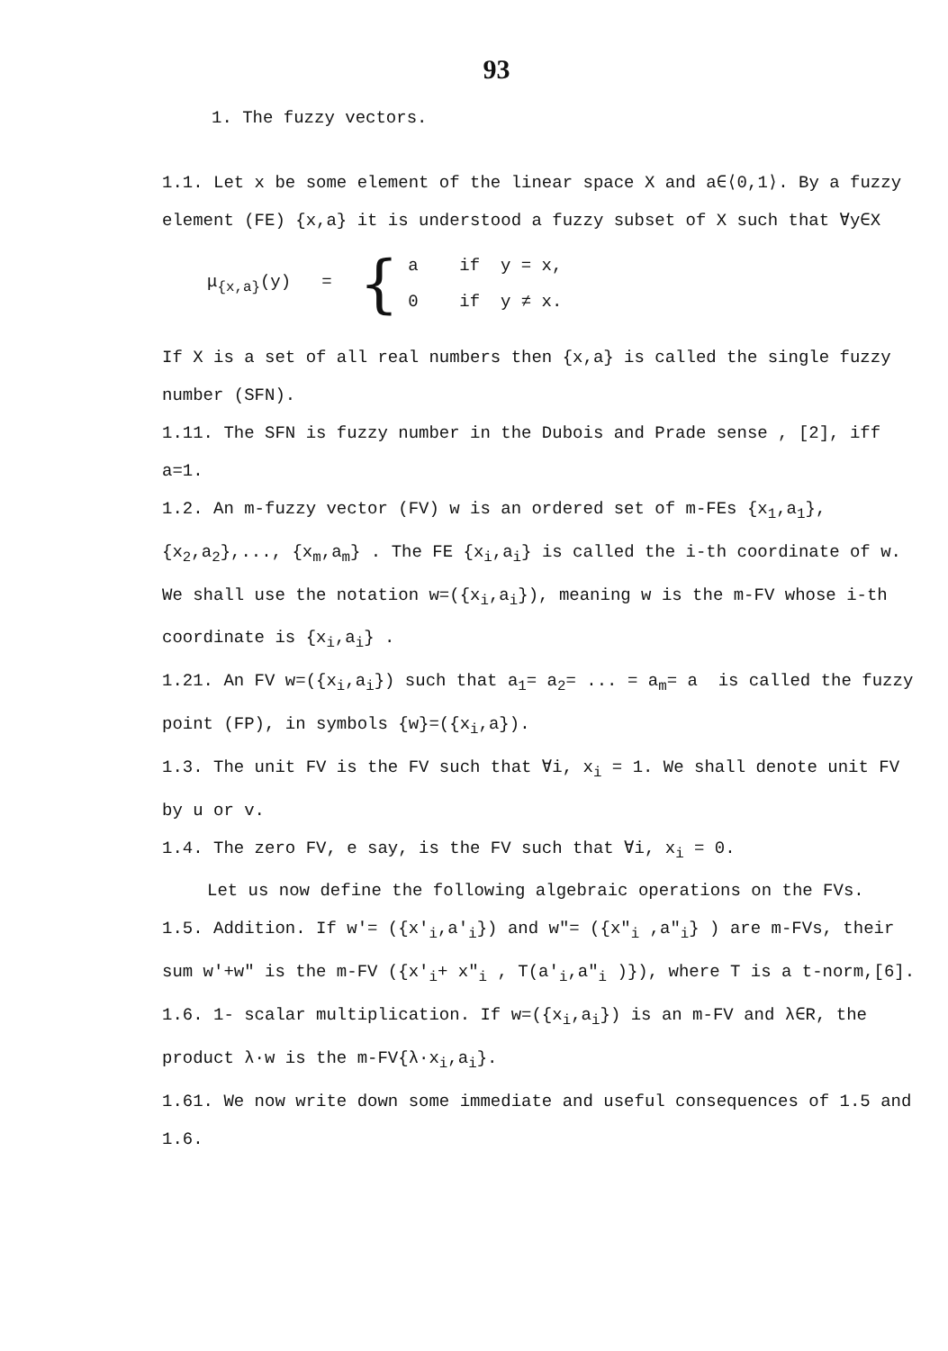93
1. The fuzzy vectors.
1.1. Let x be some element of the linear space X and a∈⟨0,1⟩. By a fuzzy element (FE) {x,a} it is understood a fuzzy subset of X such that ∀y∈X
μ<sub>{x,a}</sub>(y) = {
a if y = x,
0 if y ≠ x.
If X is a set of all real numbers then {x,a} is called the single fuzzy number (SFN).
1.11. The SFN is fuzzy number in the Dubois and Prade sense , [2], iff a=1.
1.2. An m-fuzzy vector (FV) w is an ordered set of m-FEs {x<sub>1</sub>,a<sub>1</sub>}, {x<sub>2</sub>,a<sub>2</sub>},..., {x<sub>m</sub>,a<sub>m</sub>} . The FE {x<sub>i</sub>,a<sub>i</sub>} is called the i-th coordinate of w. We shall use the notation w=({x<sub>i</sub>,a<sub>i</sub>}), meaning w is the m-FV whose i-th coordinate is {x<sub>i</sub>,a<sub>i</sub>} .
1.21. An FV w=({x<sub>i</sub>,a<sub>i</sub>}) such that a<sub>1</sub>= a<sub>2</sub>= ... = a<sub>m</sub>= a is called the fuzzy point (FP), in symbols {w}=({x<sub>i</sub>,a}).
1.3. The unit FV is the FV such that ∀i, x<sub>i</sub> = 1. We shall denote unit FV by u or v.
1.4. The zero FV, e say, is the FV such that ∀i, x<sub>i</sub> = 0.
Let us now define the following algebraic operations on the FVs.
1.5. Addition. If w'= ({x'<sub>i</sub>,a'<sub>i</sub>}) and w"= ({x"<sub>i</sub> ,a"<sub>i</sub>} ) are m-FVs, their sum w'+w" is the m-FV ({x'<sub>i</sub>+ x"<sub>i</sub> , T(a'<sub>i</sub>,a"<sub>i</sub> )}), where T is a t-norm,[6].
1.6. 1- scalar multiplication. If w=({x<sub>i</sub>,a<sub>i</sub>}) is an m-FV and λ∈R, the product λ·w is the m-FV{λ·x<sub>i</sub>,a<sub>i</sub>}.
1.61. We now write down some immediate and useful consequences of 1.5 and 1.6.